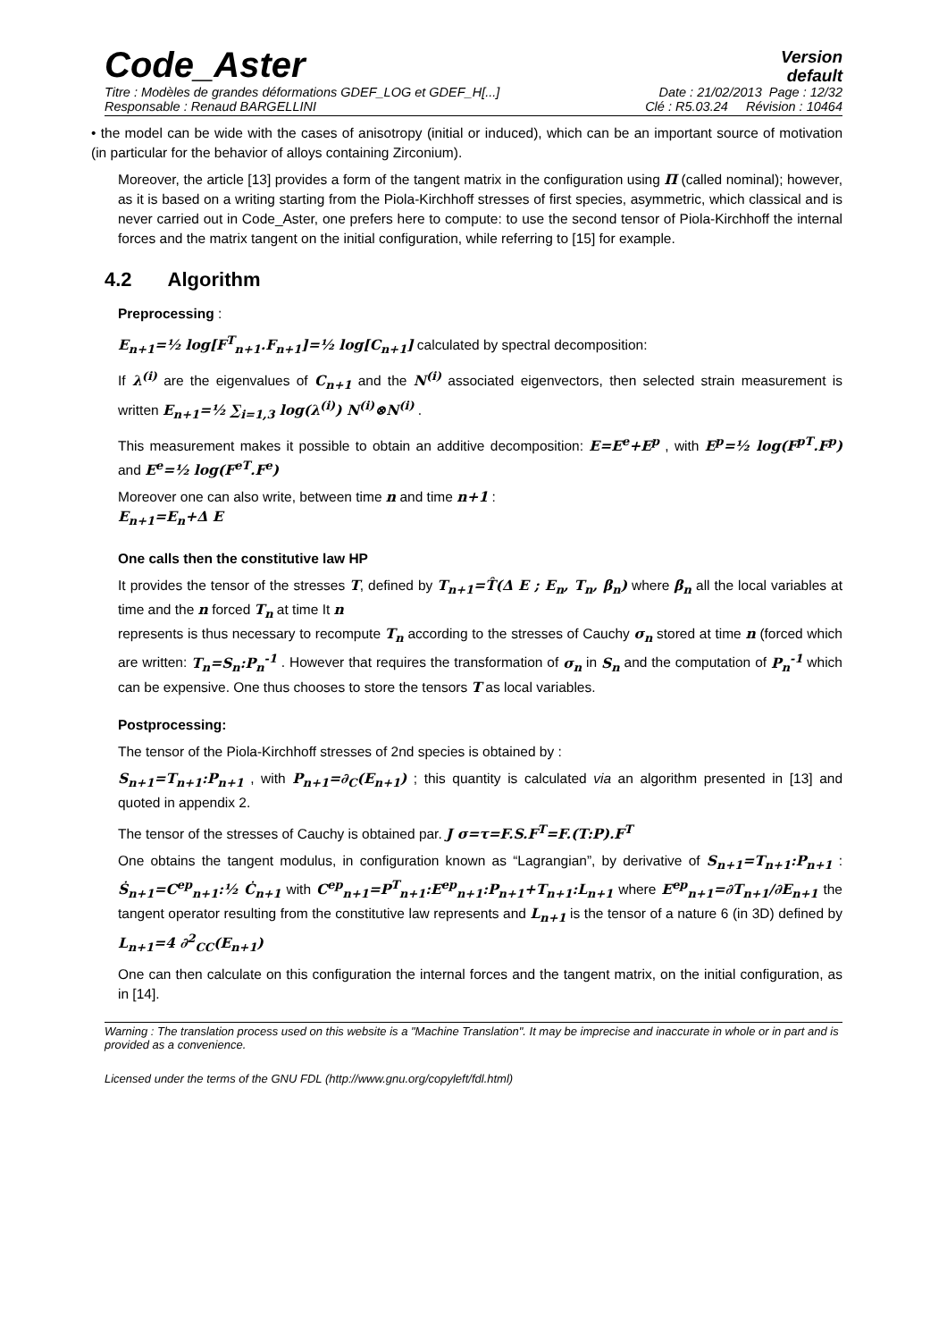Code_Aster
Version
default
Titre : Modèles de grandes déformations GDEF_LOG et GDEF_H[...] Date : 21/02/2013 Page : 12/32
Responsable : Renaud BARGELLINI Clé : R5.03.24 Révision : 10464
• the model can be wide with the cases of anisotropy (initial or induced), which can be an important source of motivation (in particular for the behavior of alloys containing Zirconium).
Moreover, the article [13] provides a form of the tangent matrix in the configuration using Π (called nominal); however, as it is based on a writing starting from the Piola-Kirchhoff stresses of first species, asymmetric, which classical and is never carried out in Code_Aster, one prefers here to compute: to use the second tensor of Piola-Kirchhoff the internal forces and the matrix tangent on the initial configuration, while referring to [15] for example.
4.2 Algorithm
Preprocessing :
E<sub>n+1</sub>=½ log[F<sup>T</sup><sub>n+1</sub>.F<sub>n+1</sub>]=½ log[C<sub>n+1</sub>] calculated by spectral decomposition:
If λ<sup>(i)</sup> are the eigenvalues of C<sub>n+1</sub> and the N<sup>(i)</sup> associated eigenvectors, then selected strain measurement is written E<sub>n+1</sub>=½ ∑<sub>i=1,3</sub> log(λ<sup>(i)</sup>) N<sup>(i)</sup>⊗N<sup>(i)</sup> .
This measurement makes it possible to obtain an additive decomposition: E=E<sup>e</sup>+E<sup>p</sup> , with E<sup>p</sup>=½ log(F<sup>pT</sup>.F<sup>p</sup>) and E<sup>e</sup>=½ log(F<sup>eT</sup>.F<sup>e</sup>)
Moreover one can also write, between time n and time n+1 :
E<sub>n+1</sub>=E<sub>n</sub>+Δ E
One calls then the constitutive law HP
It provides the tensor of the stresses T, defined by T<sub>n+1</sub>=T̂(Δ E ; E<sub>n</sub>, T<sub>n</sub>, β<sub>n</sub>) where β<sub>n</sub> all the local variables at time and the n forced T<sub>n</sub> at time It n
represents is thus necessary to recompute T<sub>n</sub> according to the stresses of Cauchy σ<sub>n</sub> stored at time n (forced which are written: T<sub>n</sub>=S<sub>n</sub>:P<sub>n</sub><sup>-1</sup> . However that requires the transformation of σ<sub>n</sub> in S<sub>n</sub> and the computation of P<sub>n</sub><sup>-1</sup> which can be expensive. One thus chooses to store the tensors T as local variables.
Postprocessing:
The tensor of the Piola-Kirchhoff stresses of 2nd species is obtained by :
S<sub>n+1</sub>=T<sub>n+1</sub>:P<sub>n+1</sub> , with P<sub>n+1</sub>=∂<sub>C</sub>(E<sub>n+1</sub>) ; this quantity is calculated via an algorithm presented in [13] and quoted in appendix 2.
The tensor of the stresses of Cauchy is obtained par. J σ=τ=F.S.F<sup>T</sup>=F.(T:P).F<sup>T</sup>
One obtains the tangent modulus, in configuration known as “Lagrangian”, by derivative of S<sub>n+1</sub>=T<sub>n+1</sub>:P<sub>n+1</sub> : Ṡ<sub>n+1</sub>=C<sup>ep</sup><sub>n+1</sub>:½ Ċ<sub>n+1</sub> with C<sup>ep</sup><sub>n+1</sub>=P<sup>T</sup><sub>n+1</sub>:E<sup>ep</sup><sub>n+1</sub>:P<sub>n+1</sub>+T<sub>n+1</sub>:L<sub>n+1</sub> where E<sup>ep</sup><sub>n+1</sub>=∂T<sub>n+1</sub>/∂E<sub>n+1</sub> the tangent operator resulting from the constitutive law represents and L<sub>n+1</sub> is the tensor of a nature 6 (in 3D) defined by L<sub>n+1</sub>=4 ∂<sup>2</sup><sub>CC</sub>(E<sub>n+1</sub>)
One can then calculate on this configuration the internal forces and the tangent matrix, on the initial configuration, as in [14].
Warning : The translation process used on this website is a "Machine Translation". It may be imprecise and inaccurate in whole or in part and is provided as a convenience.
Licensed under the terms of the GNU FDL (http://www.gnu.org/copyleft/fdl.html)